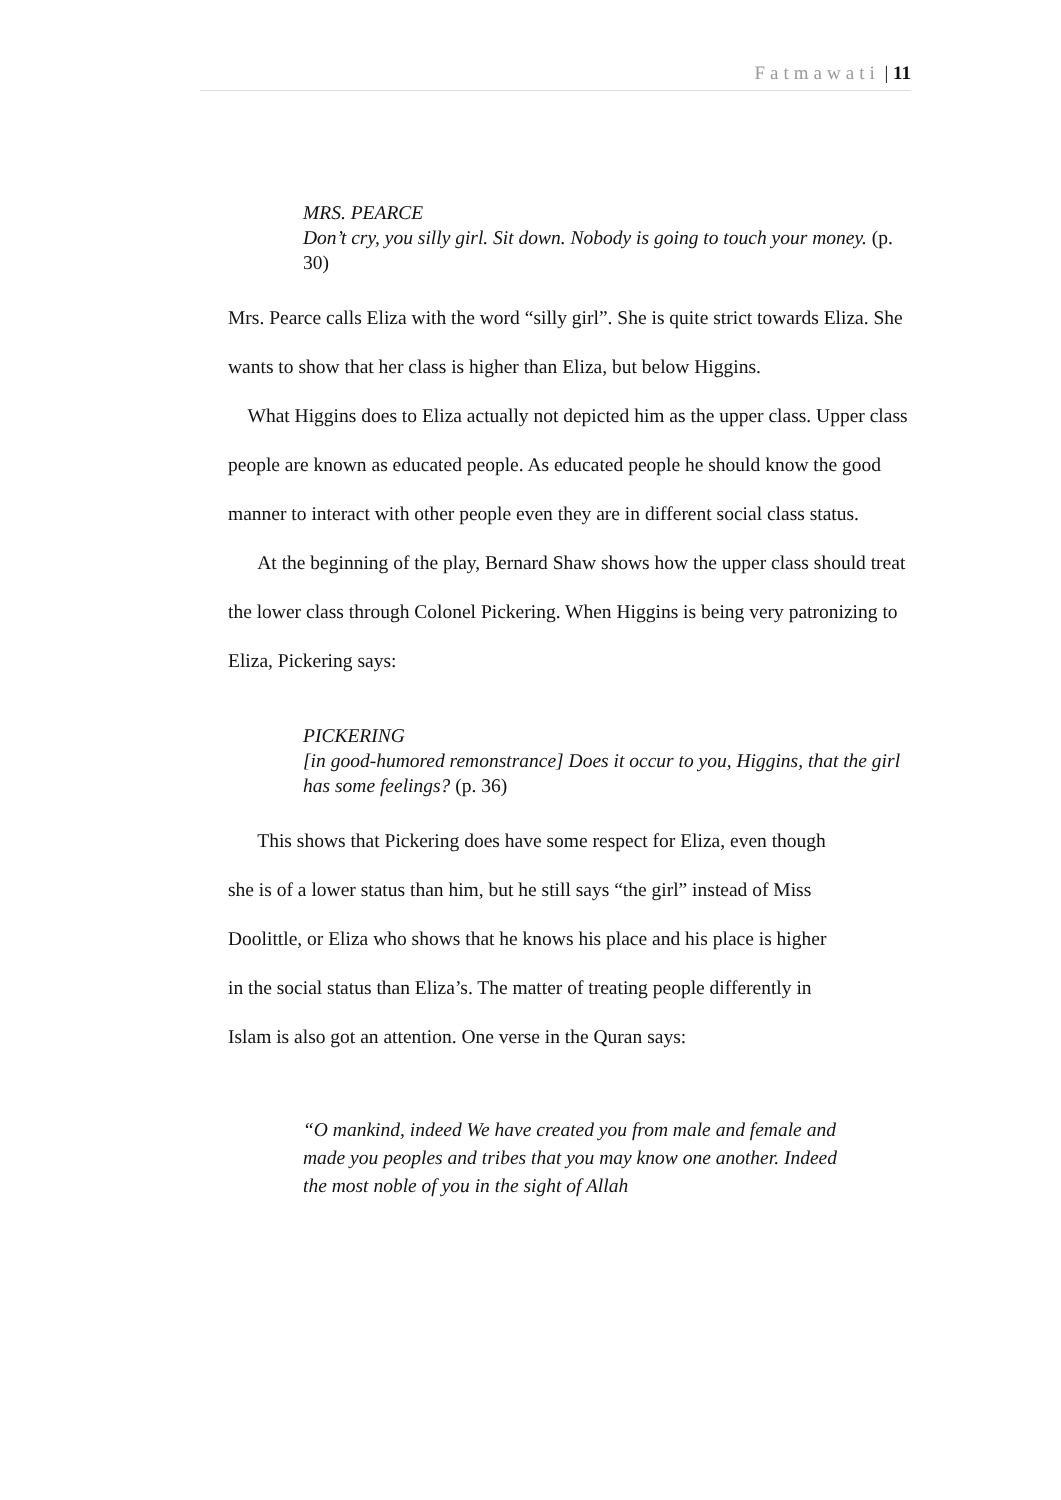Fatmawati | 11
MRS. PEARCE
Don’t cry, you silly girl. Sit down. Nobody is going to touch your money. (p. 30)
Mrs. Pearce calls Eliza with the word “silly girl”. She is quite strict towards Eliza. She wants to show that her class is higher than Eliza, but below Higgins.
What Higgins does to Eliza actually not depicted him as the upper class. Upper class people are known as educated people. As educated people he should know the good manner to interact with other people even they are in different social class status.
At the beginning of the play, Bernard Shaw shows how the upper class should treat the lower class through Colonel Pickering. When Higgins is being very patronizing to Eliza, Pickering says:
PICKERING
[in good-humored remonstrance] Does it occur to you, Higgins, that the girl has some feelings? (p. 36)
This shows that Pickering does have some respect for Eliza, even though she is of a lower status than him, but he still says “the girl” instead of Miss Doolittle, or Eliza who shows that he knows his place and his place is higher in the social status than Eliza’s. The matter of treating people differently in Islam is also got an attention. One verse in the Quran says:
“O mankind, indeed We have created you from male and female and made you peoples and tribes that you may know one another. Indeed the most noble of you in the sight of Allah